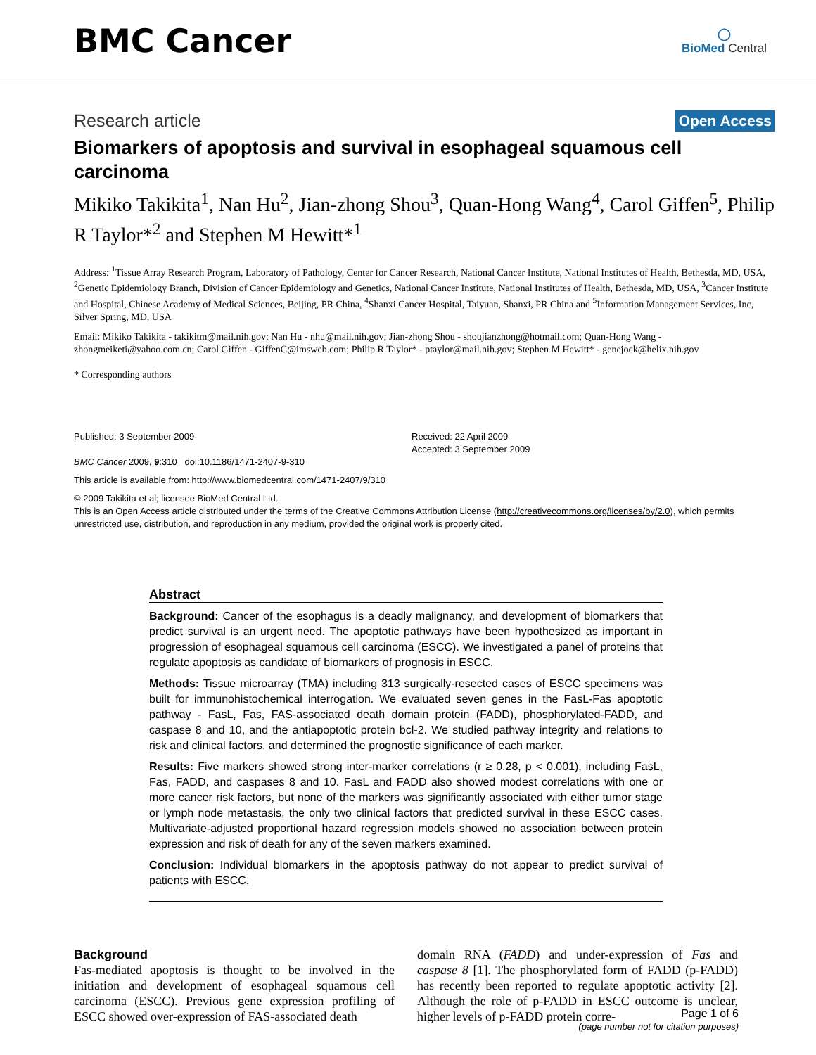BMC Cancer
◯
BioMed Central
Research article
Open Access
Biomarkers of apoptosis and survival in esophageal squamous cell carcinoma
Mikiko Takikita<sup>1</sup>, Nan Hu<sup>2</sup>, Jian-zhong Shou<sup>3</sup>, Quan-Hong Wang<sup>4</sup>, Carol Giffen<sup>5</sup>, Philip R Taylor*<sup>2</sup> and Stephen M Hewitt*<sup>1</sup>
Address: <sup>1</sup>Tissue Array Research Program, Laboratory of Pathology, Center for Cancer Research, National Cancer Institute, National Institutes of Health, Bethesda, MD, USA, <sup>2</sup>Genetic Epidemiology Branch, Division of Cancer Epidemiology and Genetics, National Cancer Institute, National Institutes of Health, Bethesda, MD, USA, <sup>3</sup>Cancer Institute and Hospital, Chinese Academy of Medical Sciences, Beijing, PR China, <sup>4</sup>Shanxi Cancer Hospital, Taiyuan, Shanxi, PR China and <sup>5</sup>Information Management Services, Inc, Silver Spring, MD, USA
Email: Mikiko Takikita - takikitm@mail.nih.gov; Nan Hu - nhu@mail.nih.gov; Jian-zhong Shou - shoujianzhong@hotmail.com; Quan-Hong Wang - zhongmeiketi@yahoo.com.cn; Carol Giffen - GiffenC@imsweb.com; Philip R Taylor* - ptaylor@mail.nih.gov; Stephen M Hewitt* - genejock@helix.nih.gov
* Corresponding authors
Published: 3 September 2009
BMC Cancer 2009, 9:310 doi:10.1186/1471-2407-9-310
Received: 22 April 2009
Accepted: 3 September 2009
This article is available from: http://www.biomedcentral.com/1471-2407/9/310
© 2009 Takikita et al; licensee BioMed Central Ltd.
This is an Open Access article distributed under the terms of the Creative Commons Attribution License (http://creativecommons.org/licenses/by/2.0), which permits unrestricted use, distribution, and reproduction in any medium, provided the original work is properly cited.
Abstract
Background: Cancer of the esophagus is a deadly malignancy, and development of biomarkers that predict survival is an urgent need. The apoptotic pathways have been hypothesized as important in progression of esophageal squamous cell carcinoma (ESCC). We investigated a panel of proteins that regulate apoptosis as candidate of biomarkers of prognosis in ESCC.
Methods: Tissue microarray (TMA) including 313 surgically-resected cases of ESCC specimens was built for immunohistochemical interrogation. We evaluated seven genes in the FasL-Fas apoptotic pathway - FasL, Fas, FAS-associated death domain protein (FADD), phosphorylated-FADD, and caspase 8 and 10, and the antiapoptotic protein bcl-2. We studied pathway integrity and relations to risk and clinical factors, and determined the prognostic significance of each marker.
Results: Five markers showed strong inter-marker correlations (r ≥ 0.28, p < 0.001), including FasL, Fas, FADD, and caspases 8 and 10. FasL and FADD also showed modest correlations with one or more cancer risk factors, but none of the markers was significantly associated with either tumor stage or lymph node metastasis, the only two clinical factors that predicted survival in these ESCC cases. Multivariate-adjusted proportional hazard regression models showed no association between protein expression and risk of death for any of the seven markers examined.
Conclusion: Individual biomarkers in the apoptosis pathway do not appear to predict survival of patients with ESCC.
Background
Fas-mediated apoptosis is thought to be involved in the initiation and development of esophageal squamous cell carcinoma (ESCC). Previous gene expression profiling of ESCC showed over-expression of FAS-associated death
domain RNA (FADD) and under-expression of Fas and caspase 8 [1]. The phosphorylated form of FADD (p-FADD) has recently been reported to regulate apoptotic activity [2]. Although the role of p-FADD in ESCC outcome is unclear, higher levels of p-FADD protein corre-
Page 1 of 6
(page number not for citation purposes)